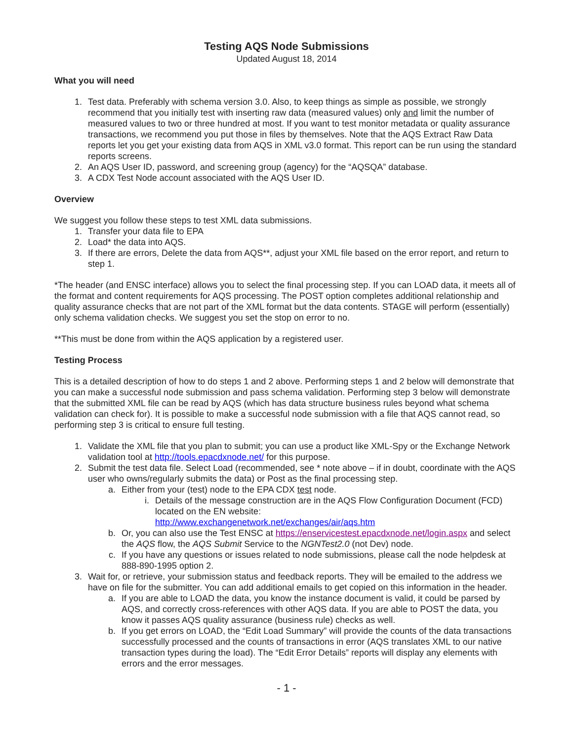Testing AQS Node Submissions
Updated August 18, 2014
What you will need
1. Test data. Preferably with schema version 3.0. Also, to keep things as simple as possible, we strongly recommend that you initially test with inserting raw data (measured values) only and limit the number of measured values to two or three hundred at most. If you want to test monitor metadata or quality assurance transactions, we recommend you put those in files by themselves. Note that the AQS Extract Raw Data reports let you get your existing data from AQS in XML v3.0 format. This report can be run using the standard reports screens.
2. An AQS User ID, password, and screening group (agency) for the “AQSQA” database.
3. A CDX Test Node account associated with the AQS User ID.
Overview
We suggest you follow these steps to test XML data submissions.
1. Transfer your data file to EPA
2. Load* the data into AQS.
3. If there are errors, Delete the data from AQS**, adjust your XML file based on the error report, and return to step 1.
*The header (and ENSC interface) allows you to select the final processing step. If you can LOAD data, it meets all of the format and content requirements for AQS processing. The POST option completes additional relationship and quality assurance checks that are not part of the XML format but the data contents. STAGE will perform (essentially) only schema validation checks. We suggest you set the stop on error to no.
**This must be done from within the AQS application by a registered user.
Testing Process
This is a detailed description of how to do steps 1 and 2 above. Performing steps 1 and 2 below will demonstrate that you can make a successful node submission and pass schema validation. Performing step 3 below will demonstrate that the submitted XML file can be read by AQS (which has data structure business rules beyond what schema validation can check for). It is possible to make a successful node submission with a file that AQS cannot read, so performing step 3 is critical to ensure full testing.
1. Validate the XML file that you plan to submit; you can use a product like XML-Spy or the Exchange Network validation tool at http://tools.epacdxnode.net/ for this purpose.
2. Submit the test data file. Select Load (recommended, see * note above – if in doubt, coordinate with the AQS user who owns/regularly submits the data) or Post as the final processing step.
a. Either from your (test) node to the EPA CDX test node.
i. Details of the message construction are in the AQS Flow Configuration Document (FCD) located on the EN website:
http://www.exchangenetwork.net/exchanges/air/aqs.htm
b. Or, you can also use the Test ENSC at https://enservicestest.epacdxnode.net/login.aspx and select the AQS flow, the AQS Submit Service to the NGNTest2.0 (not Dev) node.
c. If you have any questions or issues related to node submissions, please call the node helpdesk at 888-890-1995 option 2.
3. Wait for, or retrieve, your submission status and feedback reports. They will be emailed to the address we have on file for the submitter. You can add additional emails to get copied on this information in the header.
a. If you are able to LOAD the data, you know the instance document is valid, it could be parsed by AQS, and correctly cross-references with other AQS data. If you are able to POST the data, you know it passes AQS quality assurance (business rule) checks as well.
b. If you get errors on LOAD, the “Edit Load Summary” will provide the counts of the data transactions successfully processed and the counts of transactions in error (AQS translates XML to our native transaction types during the load). The “Edit Error Details” reports will display any elements with errors and the error messages.
- 1 -